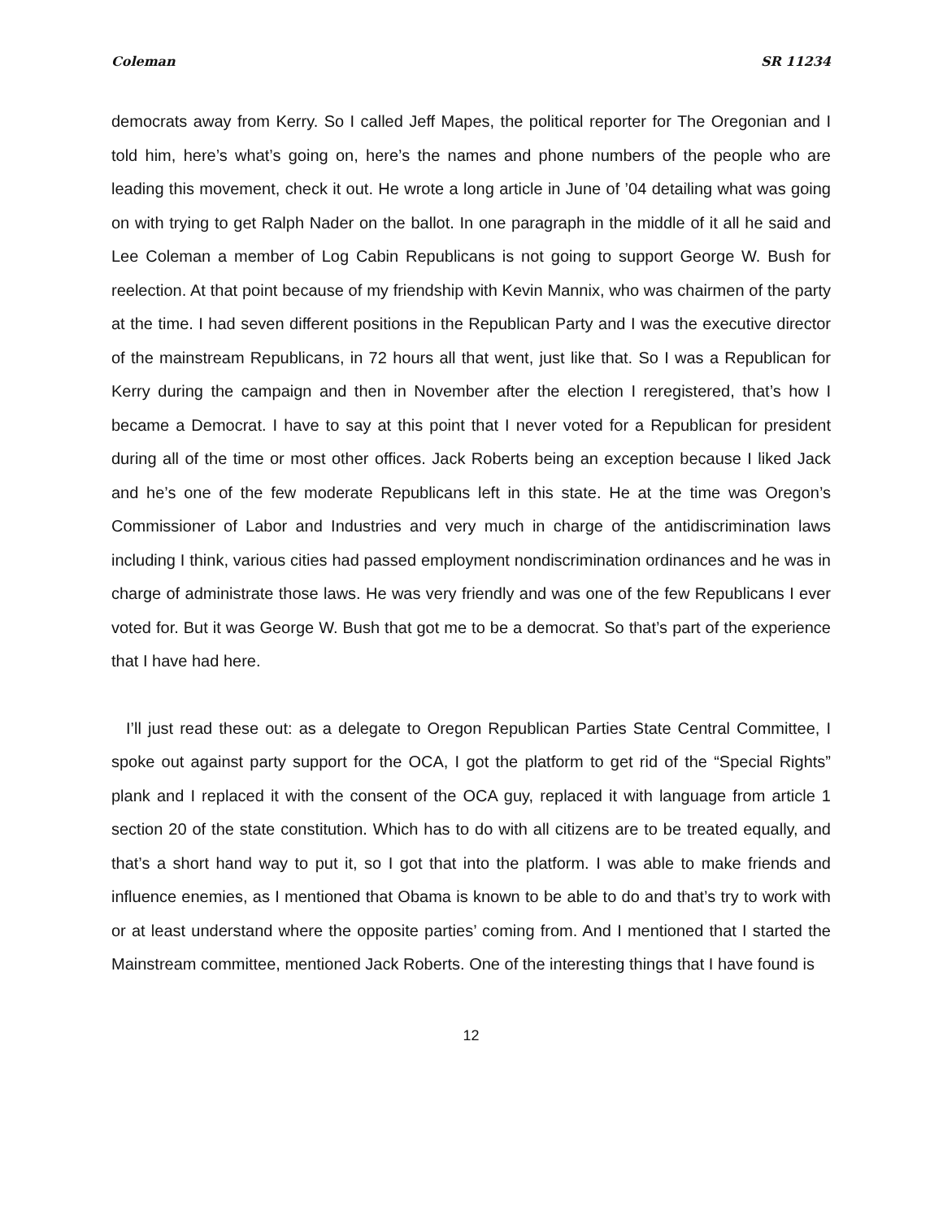Coleman SR 11234
democrats away from Kerry. So I called Jeff Mapes, the political reporter for The Oregonian and I told him, here’s what’s going on, here’s the names and phone numbers of the people who are leading this movement, check it out. He wrote a long article in June of ’04 detailing what was going on with trying to get Ralph Nader on the ballot. In one paragraph in the middle of it all he said and Lee Coleman a member of Log Cabin Republicans is not going to support George W. Bush for reelection. At that point because of my friendship with Kevin Mannix, who was chairmen of the party at the time. I had seven different positions in the Republican Party and I was the executive director of the mainstream Republicans, in 72 hours all that went, just like that. So I was a Republican for Kerry during the campaign and then in November after the election I reregistered, that’s how I became a Democrat. I have to say at this point that I never voted for a Republican for president during all of the time or most other offices. Jack Roberts being an exception because I liked Jack and he’s one of the few moderate Republicans left in this state. He at the time was Oregon’s Commissioner of Labor and Industries and very much in charge of the antidiscrimination laws including I think, various cities had passed employment nondiscrimination ordinances and he was in charge of administrate those laws. He was very friendly and was one of the few Republicans I ever voted for. But it was George W. Bush that got me to be a democrat. So that’s part of the experience that I have had here.
I’ll just read these out: as a delegate to Oregon Republican Parties State Central Committee, I spoke out against party support for the OCA, I got the platform to get rid of the “Special Rights” plank and I replaced it with the consent of the OCA guy, replaced it with language from article 1 section 20 of the state constitution. Which has to do with all citizens are to be treated equally, and that’s a short hand way to put it, so I got that into the platform. I was able to make friends and influence enemies, as I mentioned that Obama is known to be able to do and that’s try to work with or at least understand where the opposite parties’ coming from. And I mentioned that I started the Mainstream committee, mentioned Jack Roberts. One of the interesting things that I have found is
12